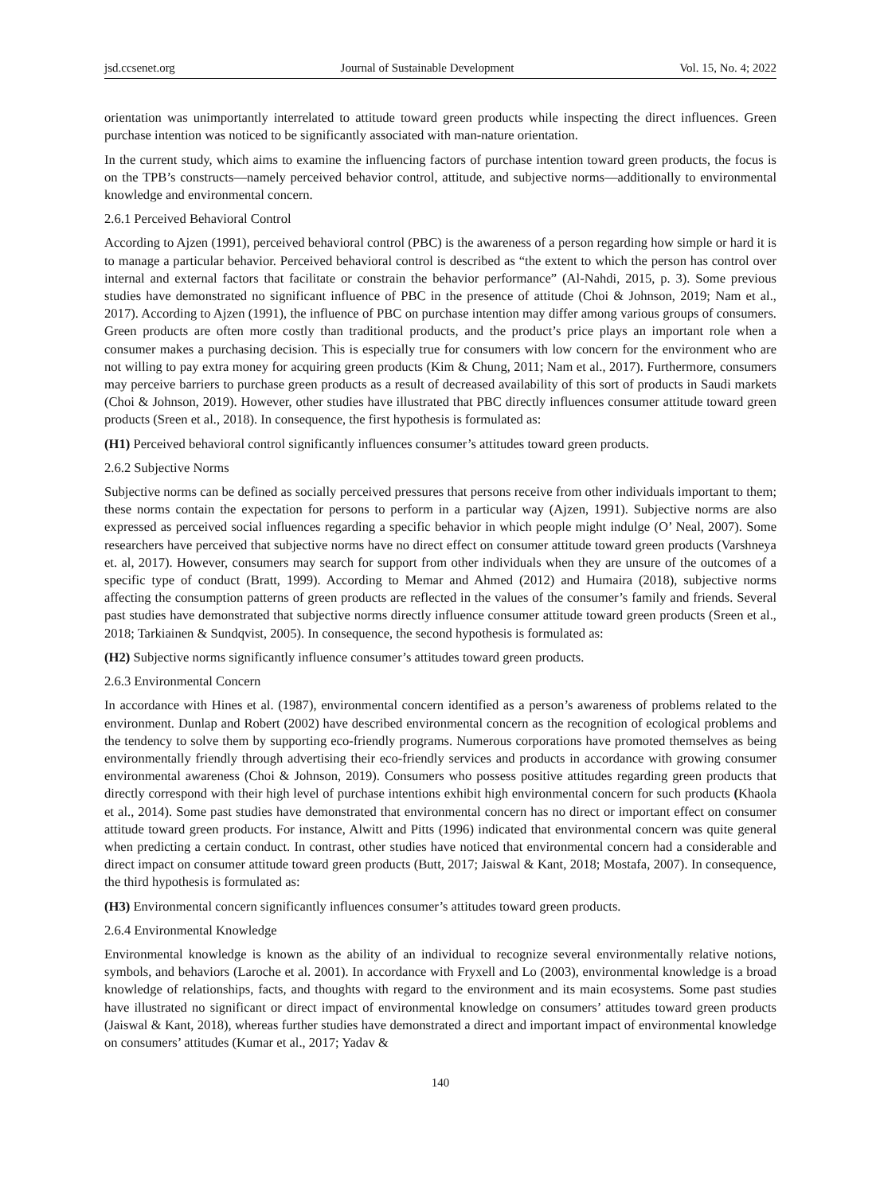jsd.ccsenet.org Journal of Sustainable Development Vol. 15, No. 4; 2022
orientation was unimportantly interrelated to attitude toward green products while inspecting the direct influences. Green purchase intention was noticed to be significantly associated with man-nature orientation.
In the current study, which aims to examine the influencing factors of purchase intention toward green products, the focus is on the TPB’s constructs—namely perceived behavior control, attitude, and subjective norms—additionally to environmental knowledge and environmental concern.
2.6.1 Perceived Behavioral Control
According to Ajzen (1991), perceived behavioral control (PBC) is the awareness of a person regarding how simple or hard it is to manage a particular behavior. Perceived behavioral control is described as “the extent to which the person has control over internal and external factors that facilitate or constrain the behavior performance” (Al-Nahdi, 2015, p. 3). Some previous studies have demonstrated no significant influence of PBC in the presence of attitude (Choi & Johnson, 2019; Nam et al., 2017). According to Ajzen (1991), the influence of PBC on purchase intention may differ among various groups of consumers. Green products are often more costly than traditional products, and the product’s price plays an important role when a consumer makes a purchasing decision. This is especially true for consumers with low concern for the environment who are not willing to pay extra money for acquiring green products (Kim & Chung, 2011; Nam et al., 2017). Furthermore, consumers may perceive barriers to purchase green products as a result of decreased availability of this sort of products in Saudi markets (Choi & Johnson, 2019). However, other studies have illustrated that PBC directly influences consumer attitude toward green products (Sreen et al., 2018). In consequence, the first hypothesis is formulated as:
(H1) Perceived behavioral control significantly influences consumer’s attitudes toward green products.
2.6.2 Subjective Norms
Subjective norms can be defined as socially perceived pressures that persons receive from other individuals important to them; these norms contain the expectation for persons to perform in a particular way (Ajzen, 1991). Subjective norms are also expressed as perceived social influences regarding a specific behavior in which people might indulge (O’ Neal, 2007). Some researchers have perceived that subjective norms have no direct effect on consumer attitude toward green products (Varshneya et. al, 2017). However, consumers may search for support from other individuals when they are unsure of the outcomes of a specific type of conduct (Bratt, 1999). According to Memar and Ahmed (2012) and Humaira (2018), subjective norms affecting the consumption patterns of green products are reflected in the values of the consumer’s family and friends. Several past studies have demonstrated that subjective norms directly influence consumer attitude toward green products (Sreen et al., 2018; Tarkiainen & Sundqvist, 2005). In consequence, the second hypothesis is formulated as:
(H2) Subjective norms significantly influence consumer’s attitudes toward green products.
2.6.3 Environmental Concern
In accordance with Hines et al. (1987), environmental concern identified as a person’s awareness of problems related to the environment. Dunlap and Robert (2002) have described environmental concern as the recognition of ecological problems and the tendency to solve them by supporting eco-friendly programs. Numerous corporations have promoted themselves as being environmentally friendly through advertising their eco-friendly services and products in accordance with growing consumer environmental awareness (Choi & Johnson, 2019). Consumers who possess positive attitudes regarding green products that directly correspond with their high level of purchase intentions exhibit high environmental concern for such products (Khaola et al., 2014). Some past studies have demonstrated that environmental concern has no direct or important effect on consumer attitude toward green products. For instance, Alwitt and Pitts (1996) indicated that environmental concern was quite general when predicting a certain conduct. In contrast, other studies have noticed that environmental concern had a considerable and direct impact on consumer attitude toward green products (Butt, 2017; Jaiswal & Kant, 2018; Mostafa, 2007). In consequence, the third hypothesis is formulated as:
(H3) Environmental concern significantly influences consumer’s attitudes toward green products.
2.6.4 Environmental Knowledge
Environmental knowledge is known as the ability of an individual to recognize several environmentally relative notions, symbols, and behaviors (Laroche et al. 2001). In accordance with Fryxell and Lo (2003), environmental knowledge is a broad knowledge of relationships, facts, and thoughts with regard to the environment and its main ecosystems. Some past studies have illustrated no significant or direct impact of environmental knowledge on consumers’ attitudes toward green products (Jaiswal & Kant, 2018), whereas further studies have demonstrated a direct and important impact of environmental knowledge on consumers’ attitudes (Kumar et al., 2017; Yadav &
140